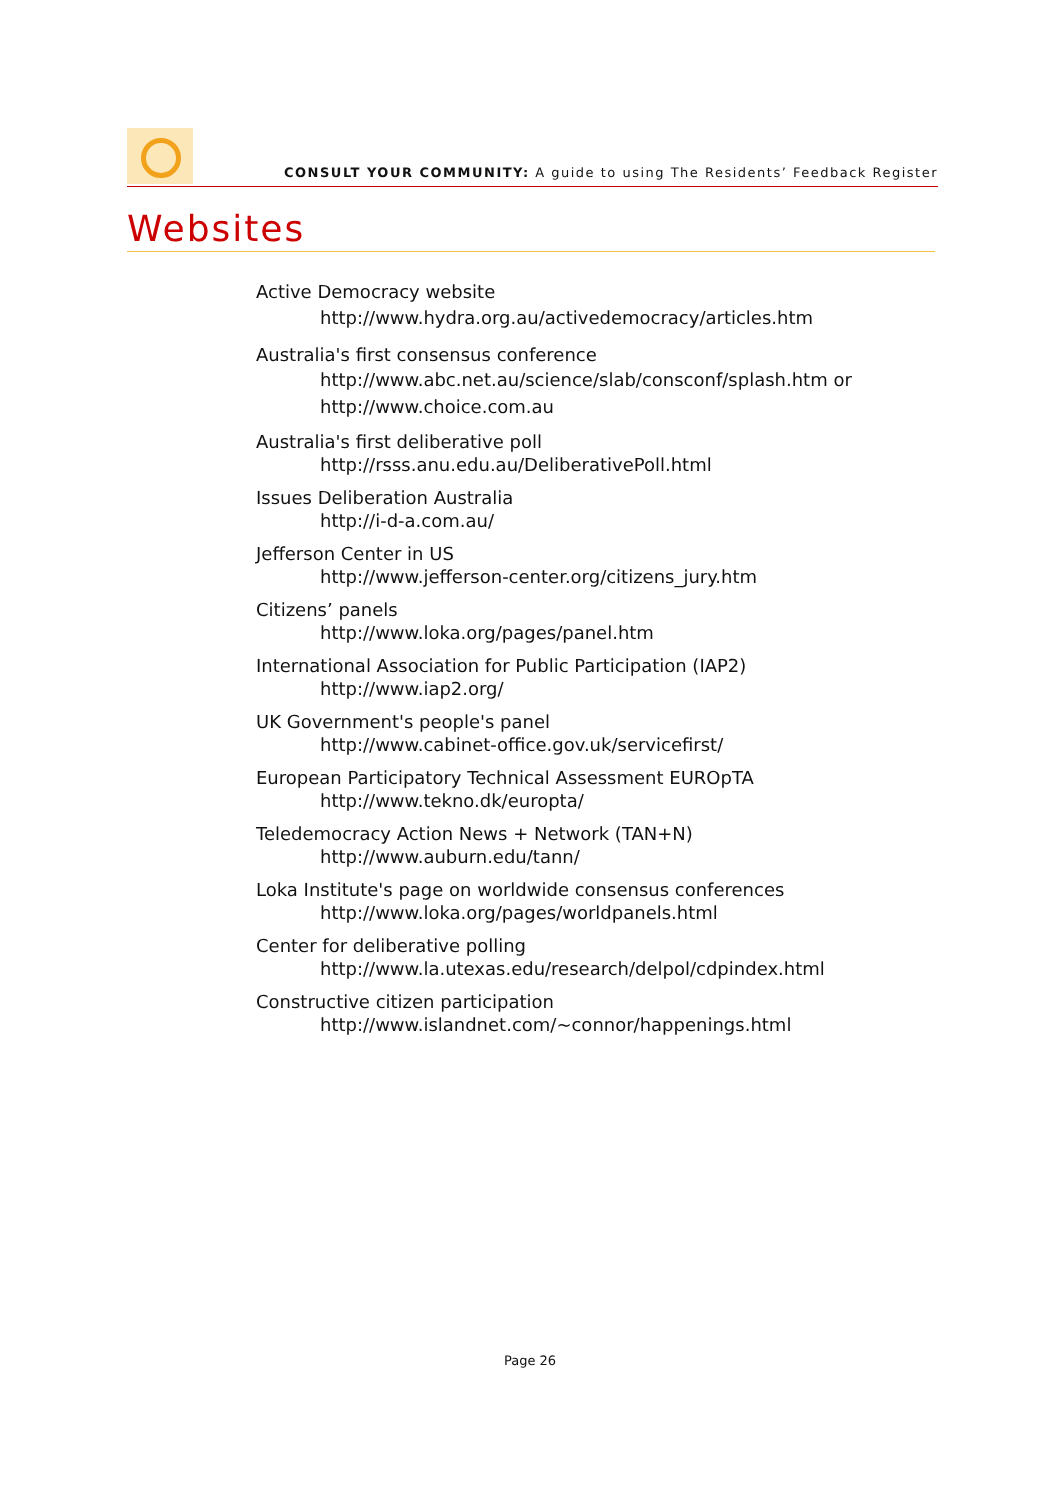CONSULT YOUR COMMUNITY: A guide to using The Residents’ Feedback Register
Websites
Active Democracy website
http://www.hydra.org.au/activedemocracy/articles.htm
Australia's first consensus conference
http://www.abc.net.au/science/slab/consconf/splash.htm or
http://www.choice.com.au
Australia's first deliberative poll
http://rsss.anu.edu.au/DeliberativePoll.html
Issues Deliberation Australia
http://i-d-a.com.au/
Jefferson Center in US
http://www.jefferson-center.org/citizens_jury.htm
Citizens’ panels
http://www.loka.org/pages/panel.htm
International Association for Public Participation (IAP2)
http://www.iap2.org/
UK Government's people's panel
http://www.cabinet-office.gov.uk/servicefirst/
European Participatory Technical Assessment EUROpTA
http://www.tekno.dk/europta/
Teledemocracy Action News + Network (TAN+N)
http://www.auburn.edu/tann/
Loka Institute's page on worldwide consensus conferences
http://www.loka.org/pages/worldpanels.html
Center for deliberative polling
http://www.la.utexas.edu/research/delpol/cdpindex.html
Constructive citizen participation
http://www.islandnet.com/~connor/happenings.html
Page 26